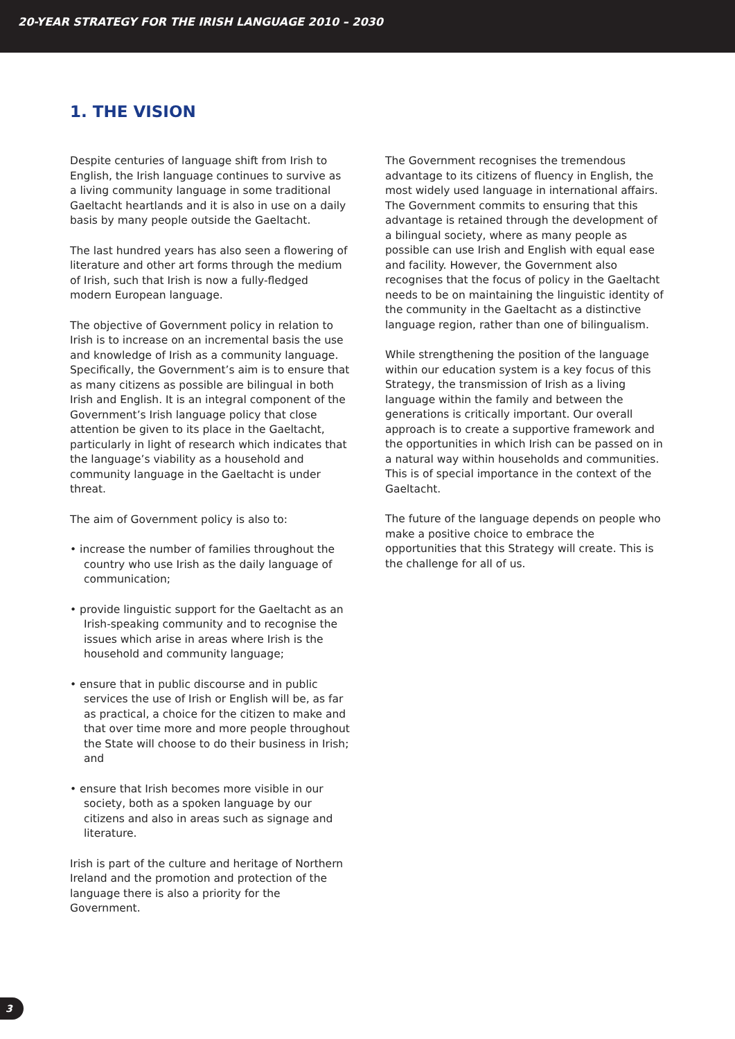20-YEAR STRATEGY FOR THE IRISH LANGUAGE 2010 – 2030
1. THE VISION
Despite centuries of language shift from Irish to English, the Irish language continues to survive as a living community language in some traditional Gaeltacht heartlands and it is also in use on a daily basis by many people outside the Gaeltacht.
The last hundred years has also seen a flowering of literature and other art forms through the medium of Irish, such that Irish is now a fully-fledged modern European language.
The objective of Government policy in relation to Irish is to increase on an incremental basis the use and knowledge of Irish as a community language. Specifically, the Government’s aim is to ensure that as many citizens as possible are bilingual in both Irish and English. It is an integral component of the Government’s Irish language policy that close attention be given to its place in the Gaeltacht, particularly in light of research which indicates that the language’s viability as a household and community language in the Gaeltacht is under threat.
The aim of Government policy is also to:
• increase the number of families throughout the country who use Irish as the daily language of communication;
• provide linguistic support for the Gaeltacht as an Irish-speaking community and to recognise the issues which arise in areas where Irish is the household and community language;
• ensure that in public discourse and in public services the use of Irish or English will be, as far as practical, a choice for the citizen to make and that over time more and more people throughout the State will choose to do their business in Irish; and
• ensure that Irish becomes more visible in our society, both as a spoken language by our citizens and also in areas such as signage and literature.
Irish is part of the culture and heritage of Northern Ireland and the promotion and protection of the language there is also a priority for the Government.
The Government recognises the tremendous advantage to its citizens of fluency in English, the most widely used language in international affairs. The Government commits to ensuring that this advantage is retained through the development of a bilingual society, where as many people as possible can use Irish and English with equal ease and facility. However, the Government also recognises that the focus of policy in the Gaeltacht needs to be on maintaining the linguistic identity of the community in the Gaeltacht as a distinctive language region, rather than one of bilingualism.
While strengthening the position of the language within our education system is a key focus of this Strategy, the transmission of Irish as a living language within the family and between the generations is critically important. Our overall approach is to create a supportive framework and the opportunities in which Irish can be passed on in a natural way within households and communities. This is of special importance in the context of the Gaeltacht.
The future of the language depends on people who make a positive choice to embrace the opportunities that this Strategy will create. This is the challenge for all of us.
3